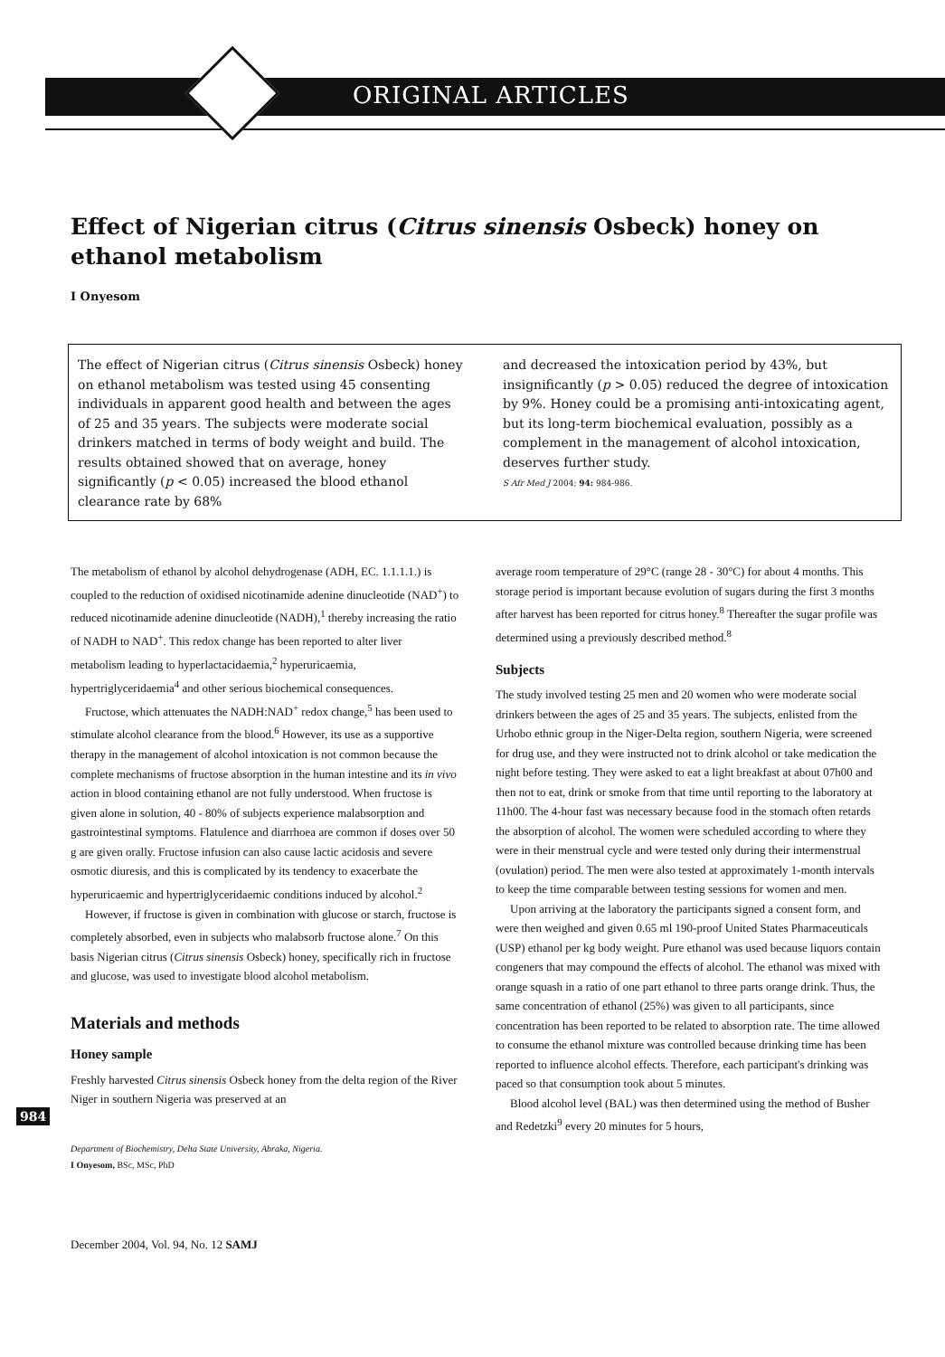ORIGINAL ARTICLES
Effect of Nigerian citrus (Citrus sinensis Osbeck) honey on ethanol metabolism
I Onyesom
The effect of Nigerian citrus (Citrus sinensis Osbeck) honey on ethanol metabolism was tested using 45 consenting individuals in apparent good health and between the ages of 25 and 35 years. The subjects were moderate social drinkers matched in terms of body weight and build. The results obtained showed that on average, honey significantly (p < 0.05) increased the blood ethanol clearance rate by 68%
and decreased the intoxication period by 43%, but insignificantly (p > 0.05) reduced the degree of intoxication by 9%. Honey could be a promising anti-intoxicating agent, but its long-term biochemical evaluation, possibly as a complement in the management of alcohol intoxication, deserves further study.
S Afr Med J 2004; 94: 984-986.
The metabolism of ethanol by alcohol dehydrogenase (ADH, EC. 1.1.1.1.) is coupled to the reduction of oxidised nicotinamide adenine dinucleotide (NAD<sup>+</sup>) to reduced nicotinamide adenine dinucleotide (NADH),<sup>1</sup> thereby increasing the ratio of NADH to NAD<sup>+</sup>. This redox change has been reported to alter liver metabolism leading to hyperlactacidaemia,<sup>2</sup> hyperuricaemia, hypertriglyceridaemia<sup>4</sup> and other serious biochemical consequences.
Fructose, which attenuates the NADH:NAD<sup>+</sup> redox change,<sup>5</sup> has been used to stimulate alcohol clearance from the blood.<sup>6</sup> However, its use as a supportive therapy in the management of alcohol intoxication is not common because the complete mechanisms of fructose absorption in the human intestine and its in vivo action in blood containing ethanol are not fully understood. When fructose is given alone in solution, 40 - 80% of subjects experience malabsorption and gastrointestinal symptoms. Flatulence and diarrhoea are common if doses over 50 g are given orally. Fructose infusion can also cause lactic acidosis and severe osmotic diuresis, and this is complicated by its tendency to exacerbate the hyperuricaemic and hypertriglyceridaemic conditions induced by alcohol.<sup>2</sup>
However, if fructose is given in combination with glucose or starch, fructose is completely absorbed, even in subjects who malabsorb fructose alone.<sup>7</sup> On this basis Nigerian citrus (Citrus sinensis Osbeck) honey, specifically rich in fructose and glucose, was used to investigate blood alcohol metabolism.
Materials and methods
Honey sample
Freshly harvested Citrus sinensis Osbeck honey from the delta region of the River Niger in southern Nigeria was preserved at an
Department of Biochemistry, Delta State University, Abraka, Nigeria.
I Onyesom, BSc, MSc, PhD
December 2004, Vol. 94, No. 12 SAMJ
average room temperature of 29°C (range 28 - 30°C) for about 4 months. This storage period is important because evolution of sugars during the first 3 months after harvest has been reported for citrus honey.<sup>8</sup> Thereafter the sugar profile was determined using a previously described method.<sup>8</sup>
Subjects
The study involved testing 25 men and 20 women who were moderate social drinkers between the ages of 25 and 35 years. The subjects, enlisted from the Urhobo ethnic group in the Niger-Delta region, southern Nigeria, were screened for drug use, and they were instructed not to drink alcohol or take medication the night before testing. They were asked to eat a light breakfast at about 07h00 and then not to eat, drink or smoke from that time until reporting to the laboratory at 11h00. The 4-hour fast was necessary because food in the stomach often retards the absorption of alcohol. The women were scheduled according to where they were in their menstrual cycle and were tested only during their intermenstrual (ovulation) period. The men were also tested at approximately 1-month intervals to keep the time comparable between testing sessions for women and men.
Upon arriving at the laboratory the participants signed a consent form, and were then weighed and given 0.65 ml 190-proof United States Pharmaceuticals (USP) ethanol per kg body weight. Pure ethanol was used because liquors contain congeners that may compound the effects of alcohol. The ethanol was mixed with orange squash in a ratio of one part ethanol to three parts orange drink. Thus, the same concentration of ethanol (25%) was given to all participants, since concentration has been reported to be related to absorption rate. The time allowed to consume the ethanol mixture was controlled because drinking time has been reported to influence alcohol effects. Therefore, each participant's drinking was paced so that consumption took about 5 minutes.
Blood alcohol level (BAL) was then determined using the method of Busher and Redetzki<sup>9</sup> every 20 minutes for 5 hours,
984